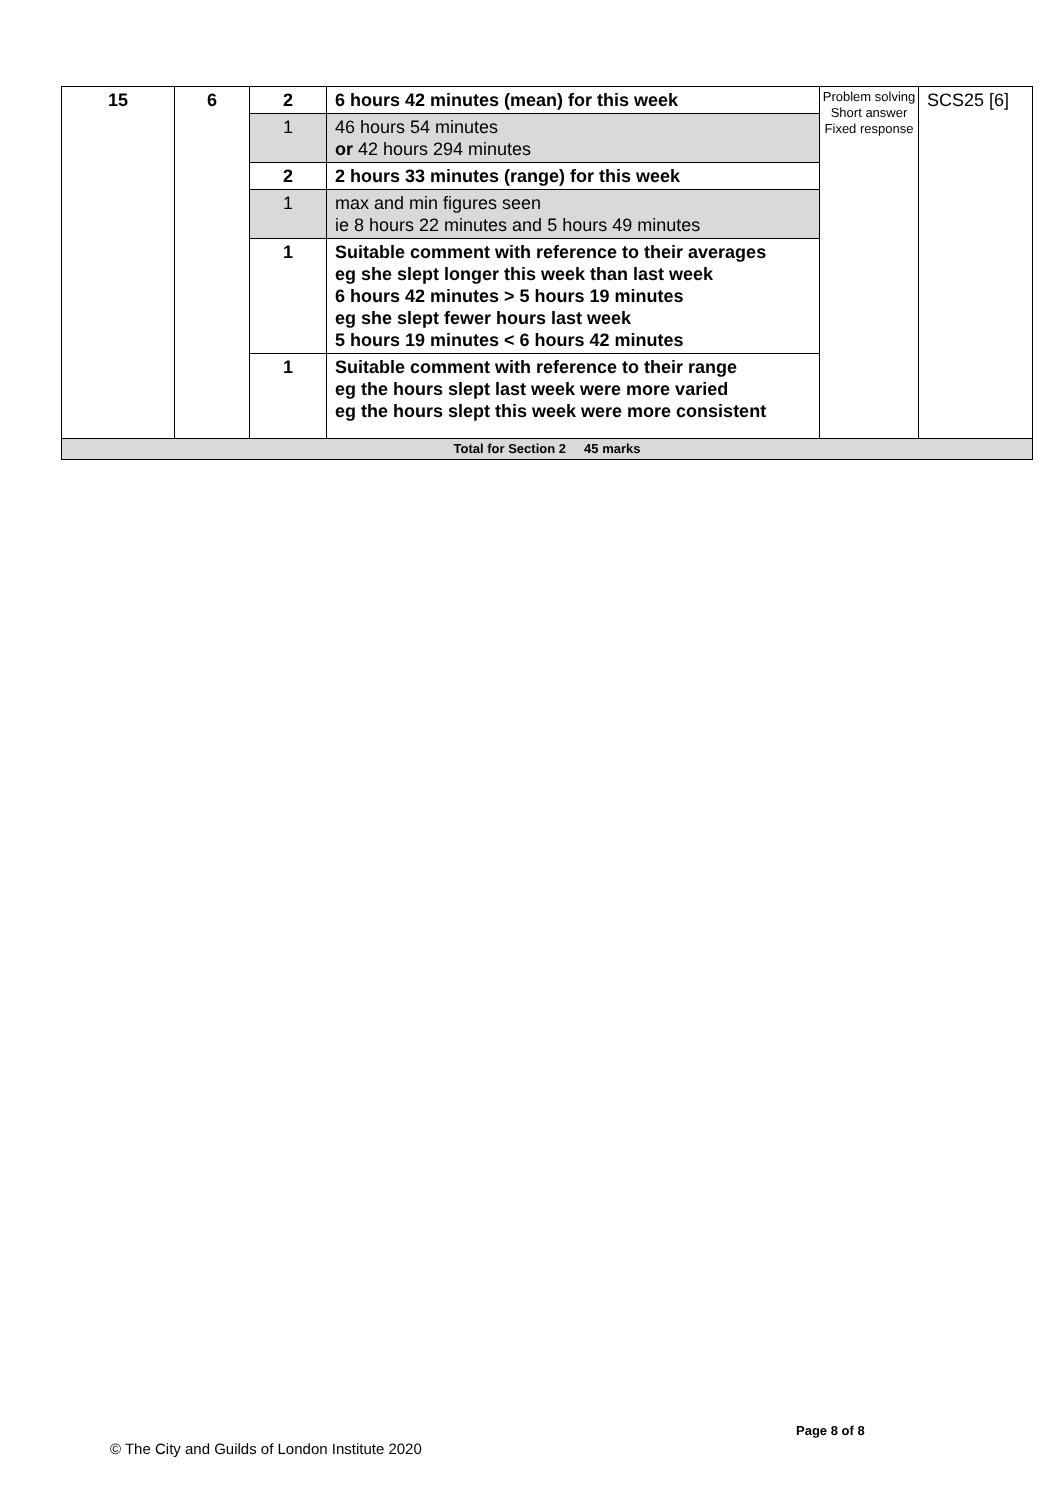| 15 | 6 | 2 | 6 hours 42 minutes (mean) for this week | Problem solving Short answer Fixed response | SCS25 [6] |
| | | 1 | 46 hours 54 minutes or 42 hours 294 minutes | | |
| | | 2 | 2 hours 33 minutes (range) for this week | | |
| | | 1 | max and min figures seen ie 8 hours 22 minutes and 5 hours 49 minutes | | |
| | | 1 | Suitable comment with reference to their averages eg she slept longer this week than last week 6 hours 42 minutes > 5 hours 19 minutes eg she slept fewer hours last week 5 hours 19 minutes < 6 hours 42 minutes | | |
| | | 1 | Suitable comment with reference to their range eg the hours slept last week were more varied eg the hours slept this week were more consistent | | |
| Total for Section 2 45 marks | | | | | |
Page 8 of 8
© The City and Guilds of London Institute 2020